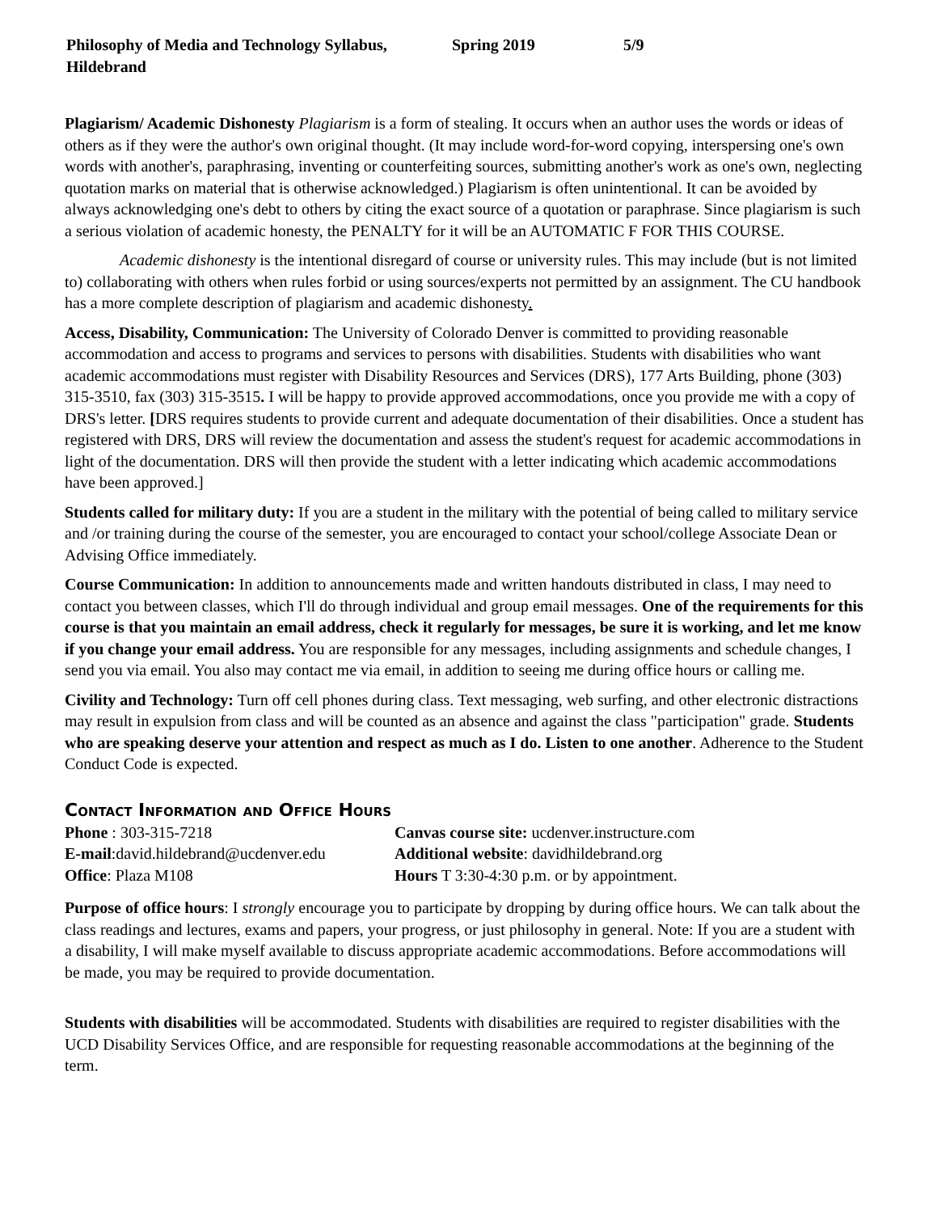Philosophy of Media and Technology Syllabus, Hildebrand Spring 2019 5/9
Plagiarism/ Academic Dishonesty Plagiarism is a form of stealing. It occurs when an author uses the words or ideas of others as if they were the author's own original thought. (It may include word-for-word copying, interspersing one's own words with another's, paraphrasing, inventing or counterfeiting sources, submitting another's work as one's own, neglecting quotation marks on material that is otherwise acknowledged.) Plagiarism is often unintentional. It can be avoided by always acknowledging one's debt to others by citing the exact source of a quotation or paraphrase. Since plagiarism is such a serious violation of academic honesty, the PENALTY for it will be an AUTOMATIC F FOR THIS COURSE.
Academic dishonesty is the intentional disregard of course or university rules. This may include (but is not limited to) collaborating with others when rules forbid or using sources/experts not permitted by an assignment. The CU handbook has a more complete description of plagiarism and academic dishonesty.
Access, Disability, Communication: The University of Colorado Denver is committed to providing reasonable accommodation and access to programs and services to persons with disabilities. Students with disabilities who want academic accommodations must register with Disability Resources and Services (DRS), 177 Arts Building, phone (303) 315-3510, fax (303) 315-3515. I will be happy to provide approved accommodations, once you provide me with a copy of DRS's letter. [DRS requires students to provide current and adequate documentation of their disabilities. Once a student has registered with DRS, DRS will review the documentation and assess the student's request for academic accommodations in light of the documentation. DRS will then provide the student with a letter indicating which academic accommodations have been approved.]
Students called for military duty: If you are a student in the military with the potential of being called to military service and /or training during the course of the semester, you are encouraged to contact your school/college Associate Dean or Advising Office immediately.
Course Communication: In addition to announcements made and written handouts distributed in class, I may need to contact you between classes, which I'll do through individual and group email messages. One of the requirements for this course is that you maintain an email address, check it regularly for messages, be sure it is working, and let me know if you change your email address. You are responsible for any messages, including assignments and schedule changes, I send you via email. You also may contact me via email, in addition to seeing me during office hours or calling me.
Civility and Technology: Turn off cell phones during class. Text messaging, web surfing, and other electronic distractions may result in expulsion from class and will be counted as an absence and against the class "participation" grade. Students who are speaking deserve your attention and respect as much as I do. Listen to one another. Adherence to the Student Conduct Code is expected.
Contact Information and Office Hours
Phone : 303-315-7218
Canvas course site: ucdenver.instructure.com
E-mail:david.hildebrand@ucdenver.edu
Additional website: davidhildebrand.org
Office: Plaza M108
Hours T 3:30-4:30 p.m. or by appointment.
Purpose of office hours: I strongly encourage you to participate by dropping by during office hours. We can talk about the class readings and lectures, exams and papers, your progress, or just philosophy in general. Note: If you are a student with a disability, I will make myself available to discuss appropriate academic accommodations. Before accommodations will be made, you may be required to provide documentation.
Students with disabilities will be accommodated. Students with disabilities are required to register disabilities with the UCD Disability Services Office, and are responsible for requesting reasonable accommodations at the beginning of the term.